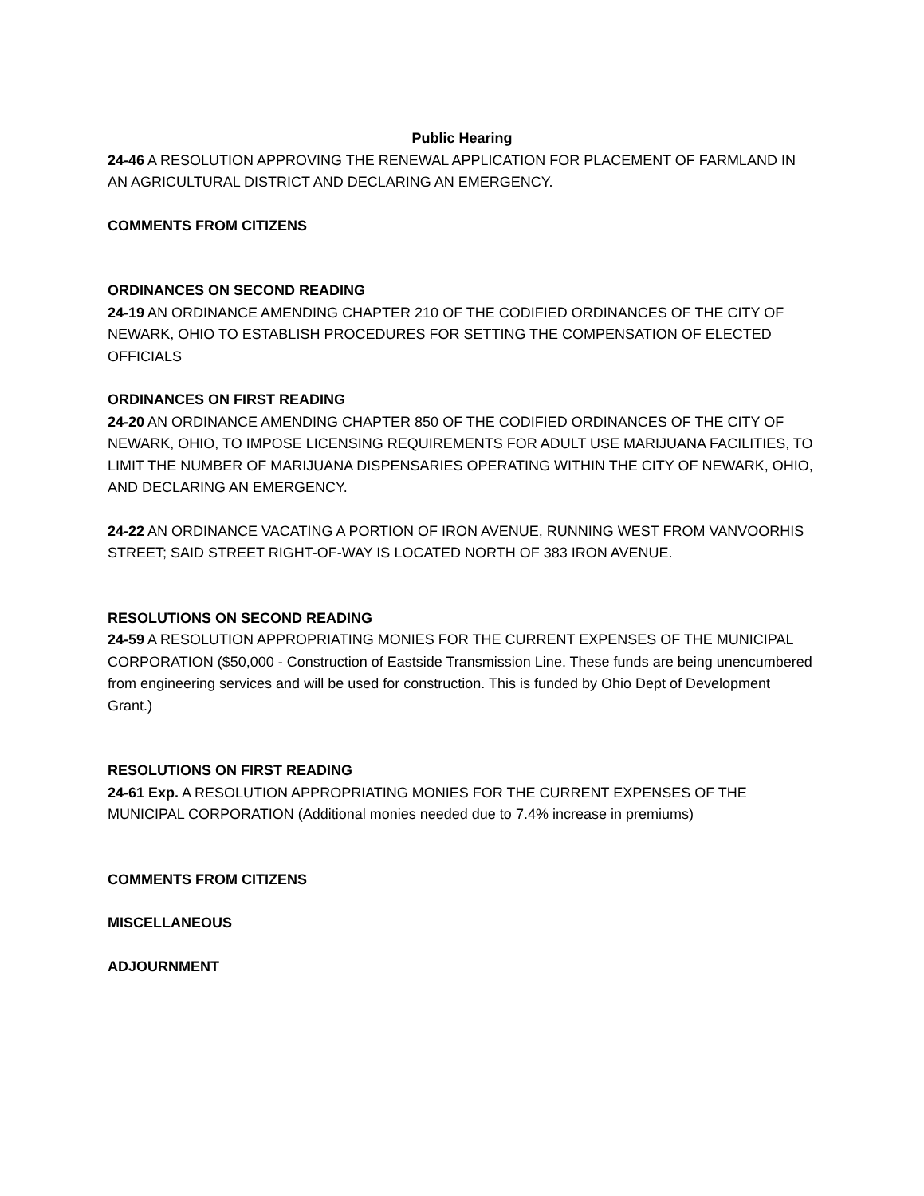Public Hearing
24-46 A RESOLUTION APPROVING THE RENEWAL APPLICATION FOR PLACEMENT OF FARMLAND IN AN AGRICULTURAL DISTRICT AND DECLARING AN EMERGENCY.
COMMENTS FROM CITIZENS
ORDINANCES ON SECOND READING
24-19 AN ORDINANCE AMENDING CHAPTER 210 OF THE CODIFIED ORDINANCES OF THE CITY OF NEWARK, OHIO TO ESTABLISH PROCEDURES FOR SETTING THE COMPENSATION OF ELECTED OFFICIALS
ORDINANCES ON FIRST READING
24-20 AN ORDINANCE AMENDING CHAPTER 850 OF THE CODIFIED ORDINANCES OF THE CITY OF NEWARK, OHIO, TO IMPOSE LICENSING REQUIREMENTS FOR ADULT USE MARIJUANA FACILITIES, TO LIMIT THE NUMBER OF MARIJUANA DISPENSARIES OPERATING WITHIN THE CITY OF NEWARK, OHIO, AND DECLARING AN EMERGENCY.
24-22 AN ORDINANCE VACATING A PORTION OF IRON AVENUE, RUNNING WEST FROM VANVOORHIS STREET; SAID STREET RIGHT-OF-WAY IS LOCATED NORTH OF 383 IRON AVENUE.
RESOLUTIONS ON SECOND READING
24-59 A RESOLUTION APPROPRIATING MONIES FOR THE CURRENT EXPENSES OF THE MUNICIPAL CORPORATION ($50,000 - Construction of Eastside Transmission Line. These funds are being unencumbered from engineering services and will be used for construction. This is funded by Ohio Dept of Development Grant.)
RESOLUTIONS ON FIRST READING
24-61 Exp. A RESOLUTION APPROPRIATING MONIES FOR THE CURRENT EXPENSES OF THE MUNICIPAL CORPORATION (Additional monies needed due to 7.4% increase in premiums)
COMMENTS FROM CITIZENS
MISCELLANEOUS
ADJOURNMENT